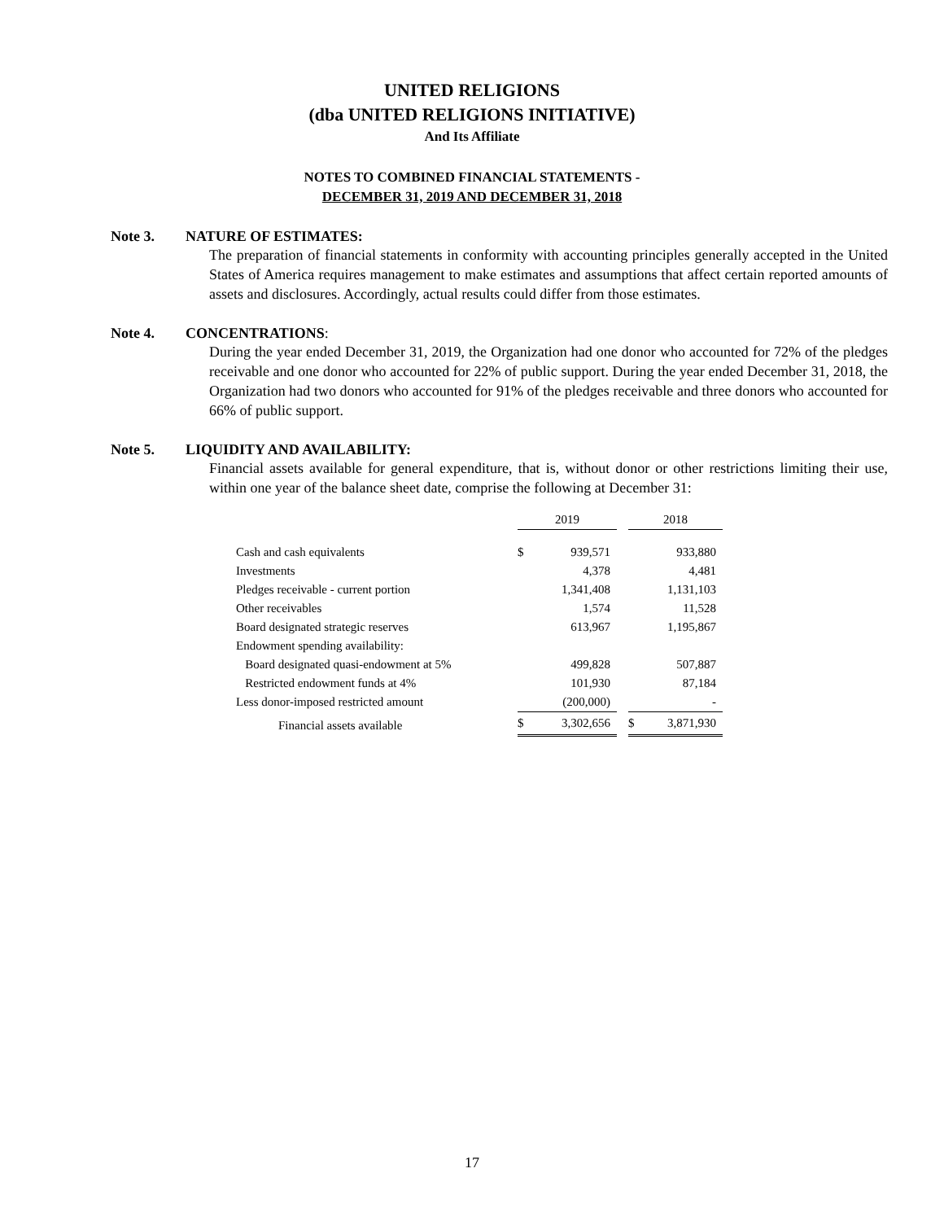UNITED RELIGIONS
(dba UNITED RELIGIONS INITIATIVE)
And Its Affiliate
NOTES TO COMBINED FINANCIAL STATEMENTS -
DECEMBER 31, 2019 AND DECEMBER 31, 2018
Note 3. NATURE OF ESTIMATES:
The preparation of financial statements in conformity with accounting principles generally accepted in the United States of America requires management to make estimates and assumptions that affect certain reported amounts of assets and disclosures. Accordingly, actual results could differ from those estimates.
Note 4. CONCENTRATIONS:
During the year ended December 31, 2019, the Organization had one donor who accounted for 72% of the pledges receivable and one donor who accounted for 22% of public support. During the year ended December 31, 2018, the Organization had two donors who accounted for 91% of the pledges receivable and three donors who accounted for 66% of public support.
Note 5. LIQUIDITY AND AVAILABILITY:
Financial assets available for general expenditure, that is, without donor or other restrictions limiting their use, within one year of the balance sheet date, comprise the following at December 31:
| | 2019 | | | 2018 | |
| Cash and cash equivalents | $ | 939,571 | | | 933,880 |
| Investments | | 4,378 | | | 4,481 |
| Pledges receivable - current portion | | 1,341,408 | | | 1,131,103 |
| Other receivables | | 1,574 | | | 11,528 |
| Board designated strategic reserves | | 613,967 | | | 1,195,867 |
| Endowment spending availability: | | | | | |
| Board designated quasi-endowment at 5% | | 499,828 | | | 507,887 |
| Restricted endowment funds at 4% | | 101,930 | | | 87,184 |
| Less donor-imposed restricted amount | | (200,000) | | | - |
| Financial assets available | $ | 3,302,656 | | $ | 3,871,930 |
17